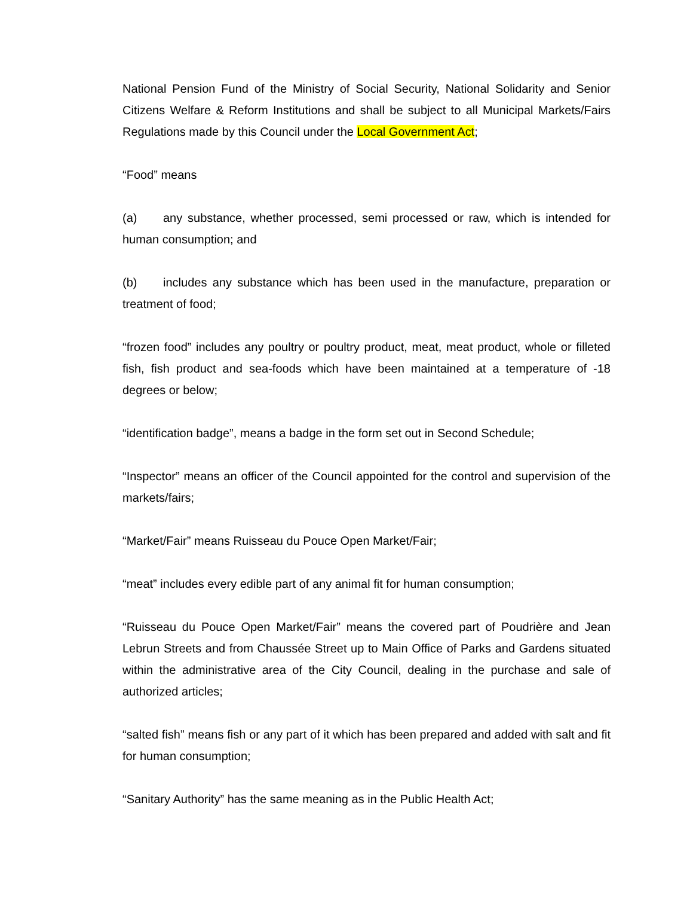National Pension Fund of the Ministry of Social Security, National Solidarity and Senior Citizens Welfare & Reform Institutions and shall be subject to all Municipal Markets/Fairs Regulations made by this Council under the Local Government Act;
“Food” means
(a) any substance, whether processed, semi processed or raw, which is intended for human consumption; and
(b) includes any substance which has been used in the manufacture, preparation or treatment of food;
“frozen food” includes any poultry or poultry product, meat, meat product, whole or filleted fish, fish product and sea-foods which have been maintained at a temperature of -18 degrees or below;
“identification badge”, means a badge in the form set out in Second Schedule;
“Inspector” means an officer of the Council appointed for the control and supervision of the markets/fairs;
“Market/Fair” means Ruisseau du Pouce Open Market/Fair;
“meat” includes every edible part of any animal fit for human consumption;
“Ruisseau du Pouce Open Market/Fair” means the covered part of Poudrière and Jean Lebrun Streets and from Chaussée Street up to Main Office of Parks and Gardens situated within the administrative area of the City Council, dealing in the purchase and sale of authorized articles;
“salted fish” means fish or any part of it which has been prepared and added with salt and fit for human consumption;
“Sanitary Authority” has the same meaning as in the Public Health Act;